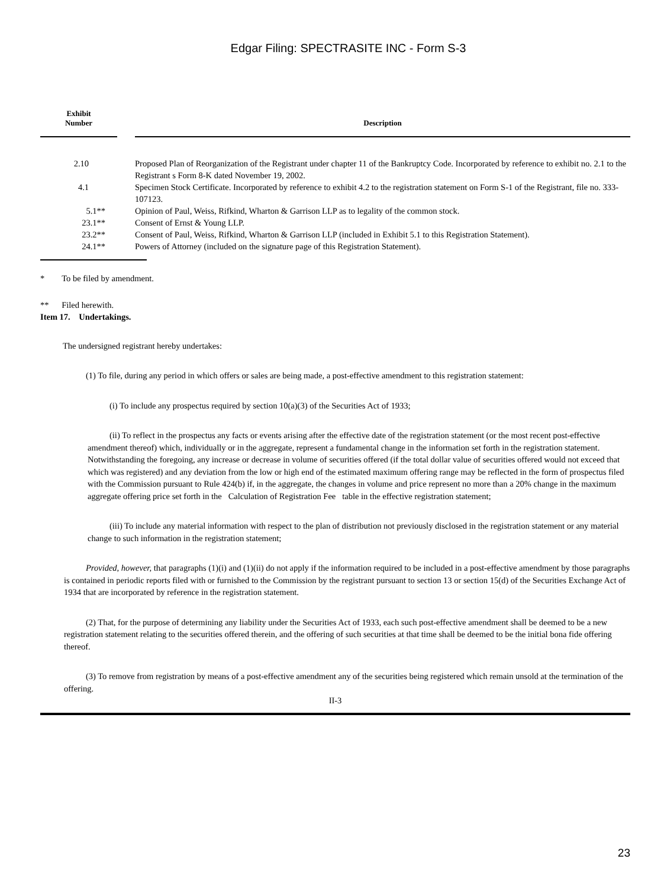Edgar Filing: SPECTRASITE INC - Form S-3
| Exhibit Number | | Description |
| --- | --- | --- |
| 2.10 | | Proposed Plan of Reorganization of the Registrant under chapter 11 of the Bankruptcy Code. Incorporated by reference to exhibit no. 2.1 to the Registrant s Form 8-K dated November 19, 2002. |
| 4.1 | | Specimen Stock Certificate. Incorporated by reference to exhibit 4.2 to the registration statement on Form S-1 of the Registrant, file no. 333-107123. |
| 5.1** | | Opinion of Paul, Weiss, Rifkind, Wharton & Garrison LLP as to legality of the common stock. |
| 23.1** | | Consent of Ernst & Young LLP. |
| 23.2** | | Consent of Paul, Weiss, Rifkind, Wharton & Garrison LLP (included in Exhibit 5.1 to this Registration Statement). |
| 24.1** | | Powers of Attorney (included on the signature page of this Registration Statement). |
* To be filed by amendment.
** Filed herewith.
Item 17. Undertakings.
The undersigned registrant hereby undertakes:
(1) To file, during any period in which offers or sales are being made, a post-effective amendment to this registration statement:
(i) To include any prospectus required by section 10(a)(3) of the Securities Act of 1933;
(ii) To reflect in the prospectus any facts or events arising after the effective date of the registration statement (or the most recent post-effective amendment thereof) which, individually or in the aggregate, represent a fundamental change in the information set forth in the registration statement. Notwithstanding the foregoing, any increase or decrease in volume of securities offered (if the total dollar value of securities offered would not exceed that which was registered) and any deviation from the low or high end of the estimated maximum offering range may be reflected in the form of prospectus filed with the Commission pursuant to Rule 424(b) if, in the aggregate, the changes in volume and price represent no more than a 20% change in the maximum aggregate offering price set forth in the Calculation of Registration Fee table in the effective registration statement;
(iii) To include any material information with respect to the plan of distribution not previously disclosed in the registration statement or any material change to such information in the registration statement;
Provided, however, that paragraphs (1)(i) and (1)(ii) do not apply if the information required to be included in a post-effective amendment by those paragraphs is contained in periodic reports filed with or furnished to the Commission by the registrant pursuant to section 13 or section 15(d) of the Securities Exchange Act of 1934 that are incorporated by reference in the registration statement.
(2) That, for the purpose of determining any liability under the Securities Act of 1933, each such post-effective amendment shall be deemed to be a new registration statement relating to the securities offered therein, and the offering of such securities at that time shall be deemed to be the initial bona fide offering thereof.
(3) To remove from registration by means of a post-effective amendment any of the securities being registered which remain unsold at the termination of the offering.
II-3
23